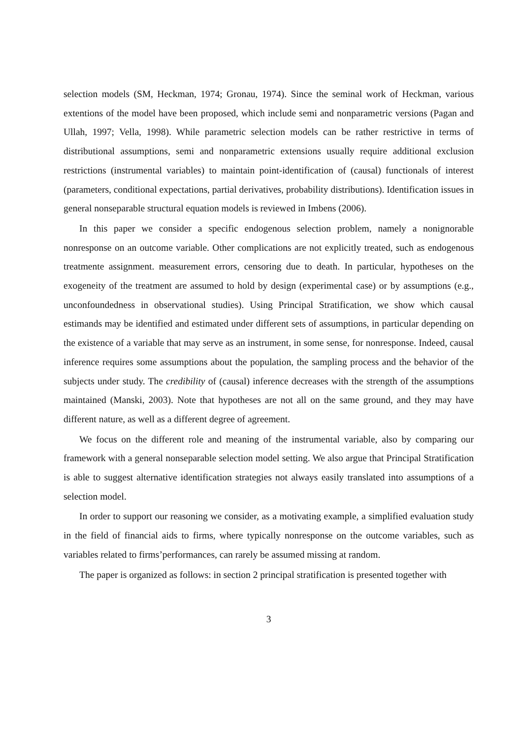selection models (SM, Heckman, 1974; Gronau, 1974). Since the seminal work of Heckman, various extentions of the model have been proposed, which include semi and nonparametric versions (Pagan and Ullah, 1997; Vella, 1998). While parametric selection models can be rather restrictive in terms of distributional assumptions, semi and nonparametric extensions usually require additional exclusion restrictions (instrumental variables) to maintain point-identification of (causal) functionals of interest (parameters, conditional expectations, partial derivatives, probability distributions). Identification issues in general nonseparable structural equation models is reviewed in Imbens (2006).
In this paper we consider a specific endogenous selection problem, namely a nonignorable nonresponse on an outcome variable. Other complications are not explicitly treated, such as endogenous treatmente assignment. measurement errors, censoring due to death. In particular, hypotheses on the exogeneity of the treatment are assumed to hold by design (experimental case) or by assumptions (e.g., unconfoundedness in observational studies). Using Principal Stratification, we show which causal estimands may be identified and estimated under different sets of assumptions, in particular depending on the existence of a variable that may serve as an instrument, in some sense, for nonresponse. Indeed, causal inference requires some assumptions about the population, the sampling process and the behavior of the subjects under study. The credibility of (causal) inference decreases with the strength of the assumptions maintained (Manski, 2003). Note that hypotheses are not all on the same ground, and they may have different nature, as well as a different degree of agreement.
We focus on the different role and meaning of the instrumental variable, also by comparing our framework with a general nonseparable selection model setting. We also argue that Principal Stratification is able to suggest alternative identification strategies not always easily translated into assumptions of a selection model.
In order to support our reasoning we consider, as a motivating example, a simplified evaluation study in the field of financial aids to firms, where typically nonresponse on the outcome variables, such as variables related to firms’performances, can rarely be assumed missing at random.
The paper is organized as follows: in section 2 principal stratification is presented together with
3